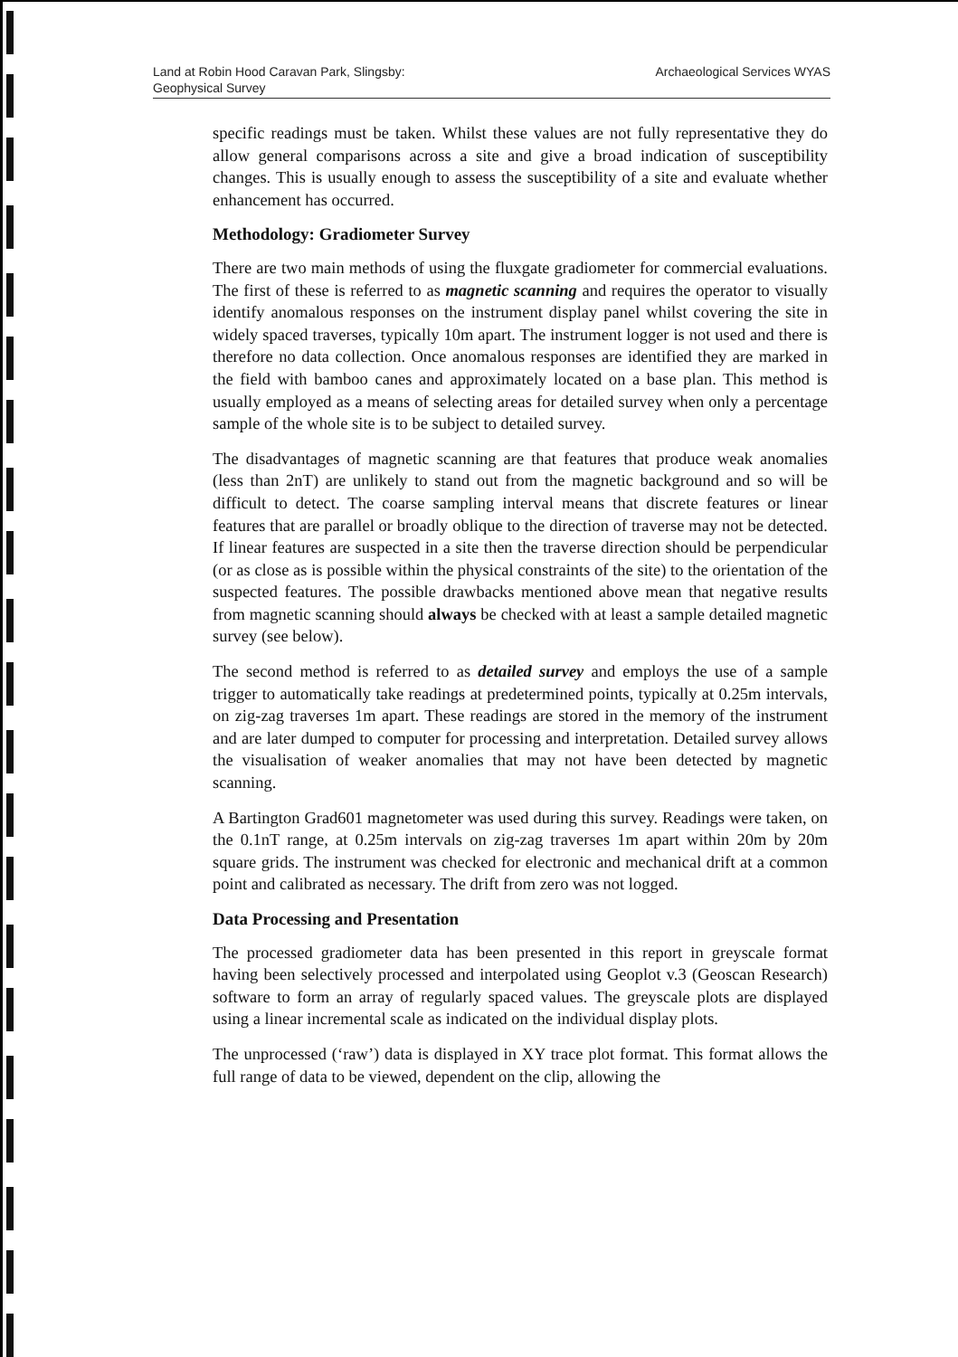Land at Robin Hood Caravan Park, Slingsby:
Geophysical Survey
Archaeological Services WYAS
specific readings must be taken. Whilst these values are not fully representative they do allow general comparisons across a site and give a broad indication of susceptibility changes. This is usually enough to assess the susceptibility of a site and evaluate whether enhancement has occurred.
Methodology: Gradiometer Survey
There are two main methods of using the fluxgate gradiometer for commercial evaluations. The first of these is referred to as magnetic scanning and requires the operator to visually identify anomalous responses on the instrument display panel whilst covering the site in widely spaced traverses, typically 10m apart. The instrument logger is not used and there is therefore no data collection. Once anomalous responses are identified they are marked in the field with bamboo canes and approximately located on a base plan. This method is usually employed as a means of selecting areas for detailed survey when only a percentage sample of the whole site is to be subject to detailed survey.
The disadvantages of magnetic scanning are that features that produce weak anomalies (less than 2nT) are unlikely to stand out from the magnetic background and so will be difficult to detect. The coarse sampling interval means that discrete features or linear features that are parallel or broadly oblique to the direction of traverse may not be detected. If linear features are suspected in a site then the traverse direction should be perpendicular (or as close as is possible within the physical constraints of the site) to the orientation of the suspected features. The possible drawbacks mentioned above mean that negative results from magnetic scanning should always be checked with at least a sample detailed magnetic survey (see below).
The second method is referred to as detailed survey and employs the use of a sample trigger to automatically take readings at predetermined points, typically at 0.25m intervals, on zig-zag traverses 1m apart. These readings are stored in the memory of the instrument and are later dumped to computer for processing and interpretation. Detailed survey allows the visualisation of weaker anomalies that may not have been detected by magnetic scanning.
A Bartington Grad601 magnetometer was used during this survey. Readings were taken, on the 0.1nT range, at 0.25m intervals on zig-zag traverses 1m apart within 20m by 20m square grids. The instrument was checked for electronic and mechanical drift at a common point and calibrated as necessary. The drift from zero was not logged.
Data Processing and Presentation
The processed gradiometer data has been presented in this report in greyscale format having been selectively processed and interpolated using Geoplot v.3 (Geoscan Research) software to form an array of regularly spaced values. The greyscale plots are displayed using a linear incremental scale as indicated on the individual display plots.
The unprocessed (‘raw’) data is displayed in XY trace plot format. This format allows the full range of data to be viewed, dependent on the clip, allowing the